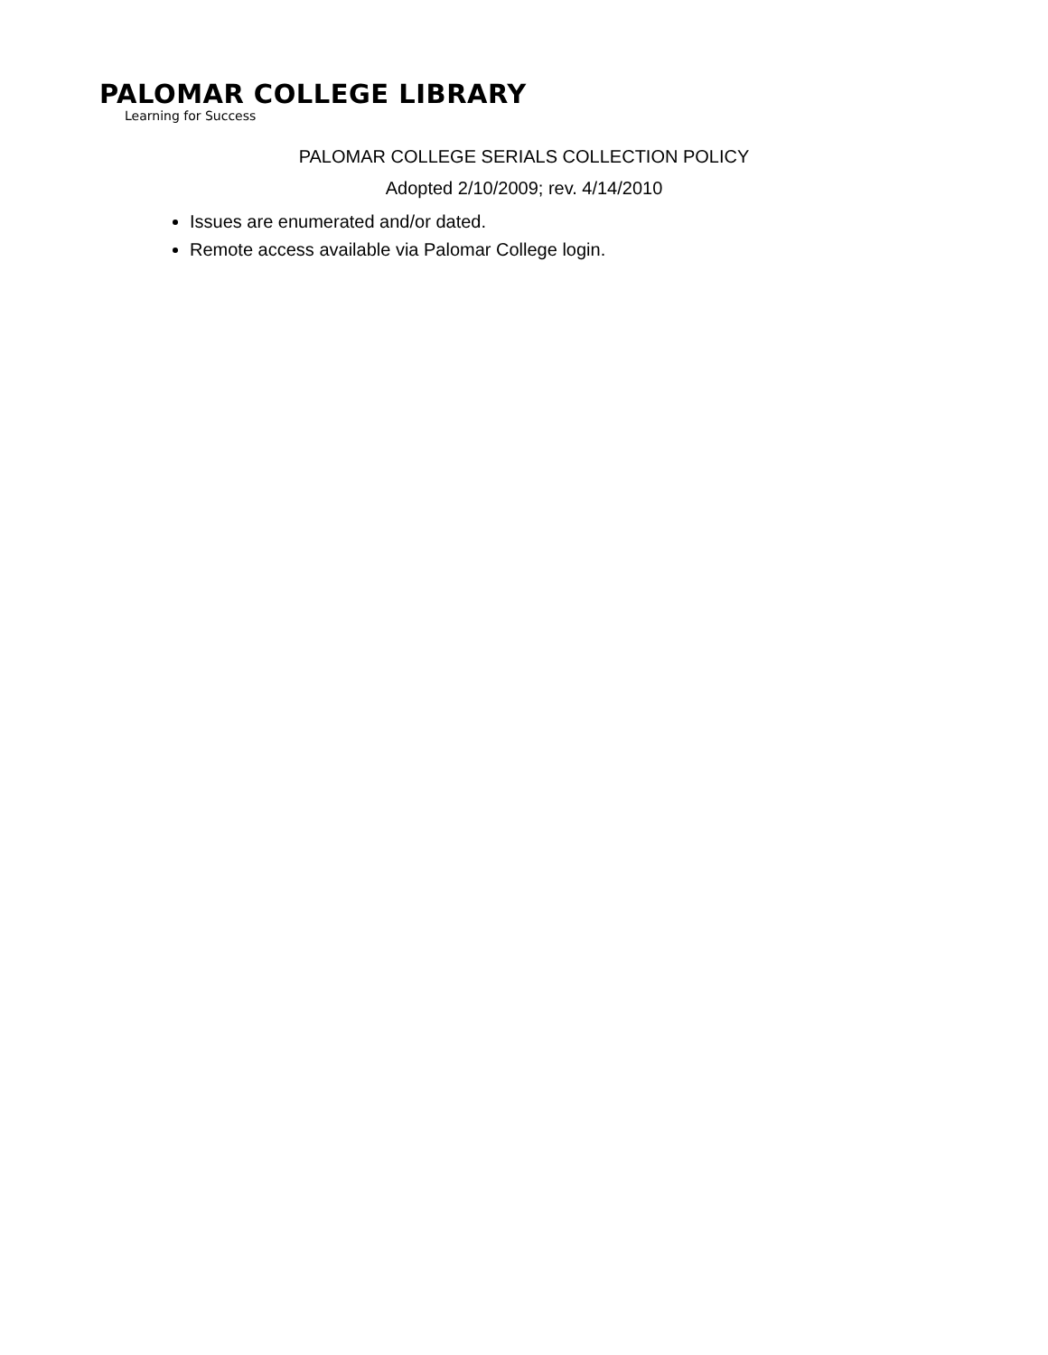PALOMAR COLLEGE LIBRARY
Learning for Success
PALOMAR COLLEGE SERIALS COLLECTION POLICY
Adopted 2/10/2009; rev. 4/14/2010
Issues are enumerated and/or dated.
Remote access available via Palomar College login.